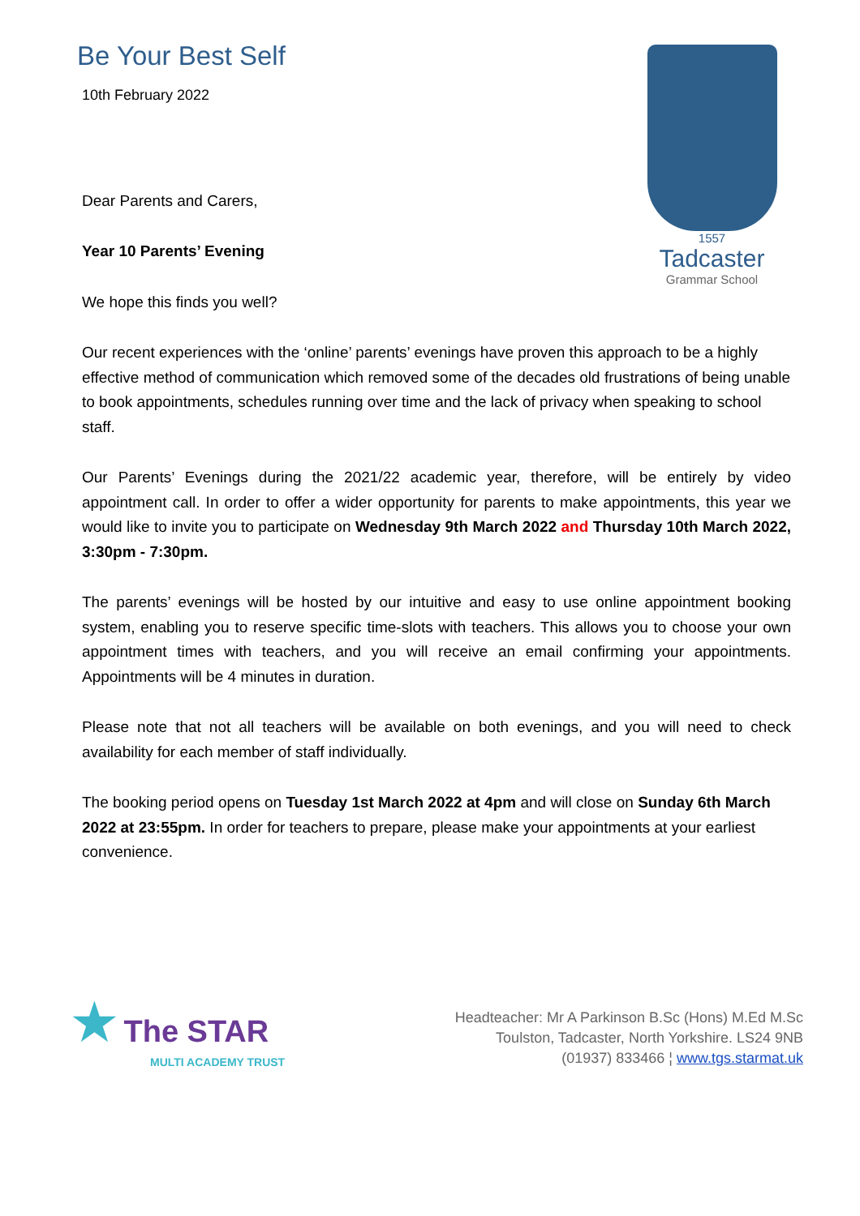Be Your Best Self
10th February 2022
Dear Parents and Carers,
Year 10 Parents’ Evening
We hope this finds you well?
1557
Tadcaster
Grammar School
Our recent experiences with the ‘online’ parents’ evenings have proven this approach to be a highly effective method of communication which removed some of the decades old frustrations of being unable to book appointments, schedules running over time and the lack of privacy when speaking to school staff.
Our Parents’ Evenings during the 2021/22 academic year, therefore, will be entirely by video appointment call. In order to offer a wider opportunity for parents to make appointments, this year we would like to invite you to participate on Wednesday 9th March 2022 and Thursday 10th March 2022, 3:30pm - 7:30pm.
The parents’ evenings will be hosted by our intuitive and easy to use online appointment booking system, enabling you to reserve specific time-slots with teachers. This allows you to choose your own appointment times with teachers, and you will receive an email confirming your appointments. Appointments will be 4 minutes in duration.
Please note that not all teachers will be available on both evenings, and you will need to check availability for each member of staff individually.
The booking period opens on Tuesday 1st March 2022 at 4pm and will close on Sunday 6th March 2022 at 23:55pm. In order for teachers to prepare, please make your appointments at your earliest convenience.
★ The STAR
MULTI ACADEMY TRUST
Headteacher: Mr A Parkinson B.Sc (Hons) M.Ed M.Sc
Toulston, Tadcaster, North Yorkshire. LS24 9NB
(01937) 833466 ¦ www.tgs.starmat.uk